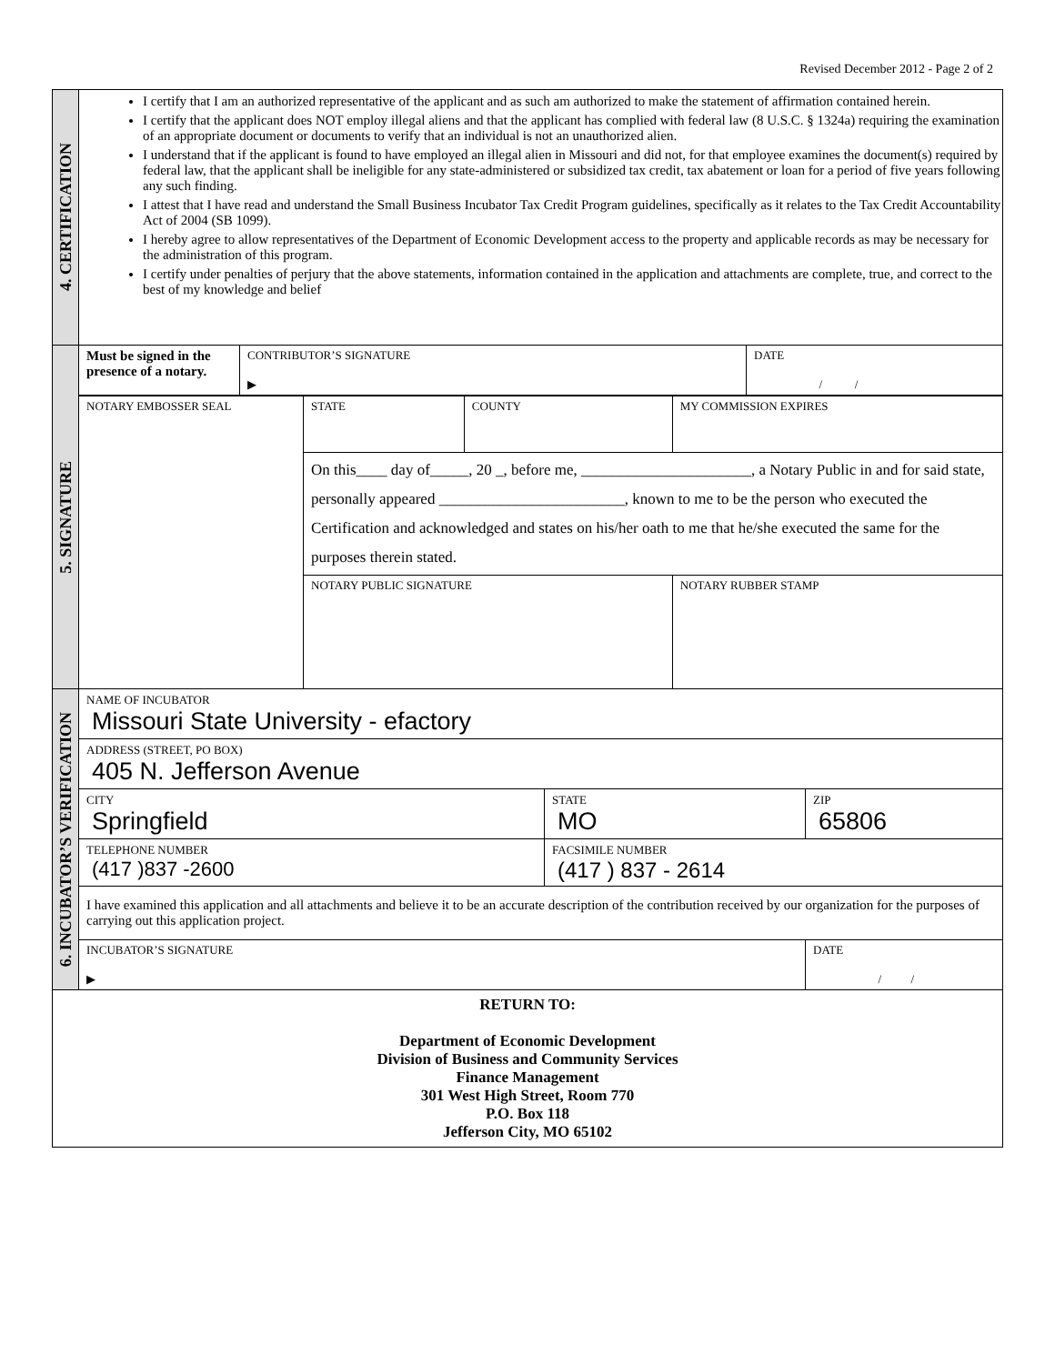Revised December 2012 - Page 2 of 2
| 4. CERTIFICATION | I certify that I am an authorized representative of the applicant and as such am authorized to make the statement of affirmation contained herein. I certify that the applicant does NOT employ illegal aliens and that the applicant has complied with federal law (8 U.S.C. § 1324a) requiring the examination of an appropriate document or documents to verify that an individual is not an unauthorized alien. I understand that if the applicant is found to have employed an illegal alien in Missouri and did not, for that employee examines the document(s) required by federal law, that the applicant shall be ineligible for any state-administered or subsidized tax credit, tax abatement or loan for a period of five years following any such finding. I attest that I have read and understand the Small Business Incubator Tax Credit Program guidelines, specifically as it relates to the Tax Credit Accountability Act of 2004 (SB 1099). I hereby agree to allow representatives of the Department of Economic Development access to the property and applicable records as may be necessary for the administration of this program. I certify under penalties of perjury that the above statements, information contained in the application and attachments are complete, true, and correct to the best of my knowledge and belief |
| 5. SIGNATURE | / Must be signed in the presence of a notary. / CONTRIBUTOR’S SIGNATURE ▶ / DATE / / / / NOTARY EMBOSSER SEAL / STATE / COUNTY / MY COMMISSION EXPIRES / / / On this____ day of_____, 20 _, before me, ______________________, a Notary Public in and for said state, personally appeared ________________________, known to me to be the person who executed the Certification and acknowledged and states on his/her oath to me that he/she executed the same for the purposes therein stated. / / / / / NOTARY PUBLIC SIGNATURE / / NOTARY RUBBER STAMP / |
| 6. INCUBATOR’S VERIFICATION | / NAME OF INCUBATOR Missouri State University - efactory / / / / ADDRESS (STREET, PO BOX) 405 N. Jefferson Avenue / / / / CITY Springfield / STATE MO / ZIP 65806 / / TELEPHONE NUMBER (417 )837 -2600 / FACSIMILE NUMBER (417 ) 837 - 2614 / / / I have examined this application and all attachments and believe it to be an accurate description of the contribution received by our organization for the purposes of carrying out this application project. / / / / INCUBATOR’S SIGNATURE ▶ / / DATE / / / |
| RETURN TO: Department of Economic Development Division of Business and Community Services Finance Management 301 West High Street, Room 770 P.O. Box 118 Jefferson City, MO 65102 | |